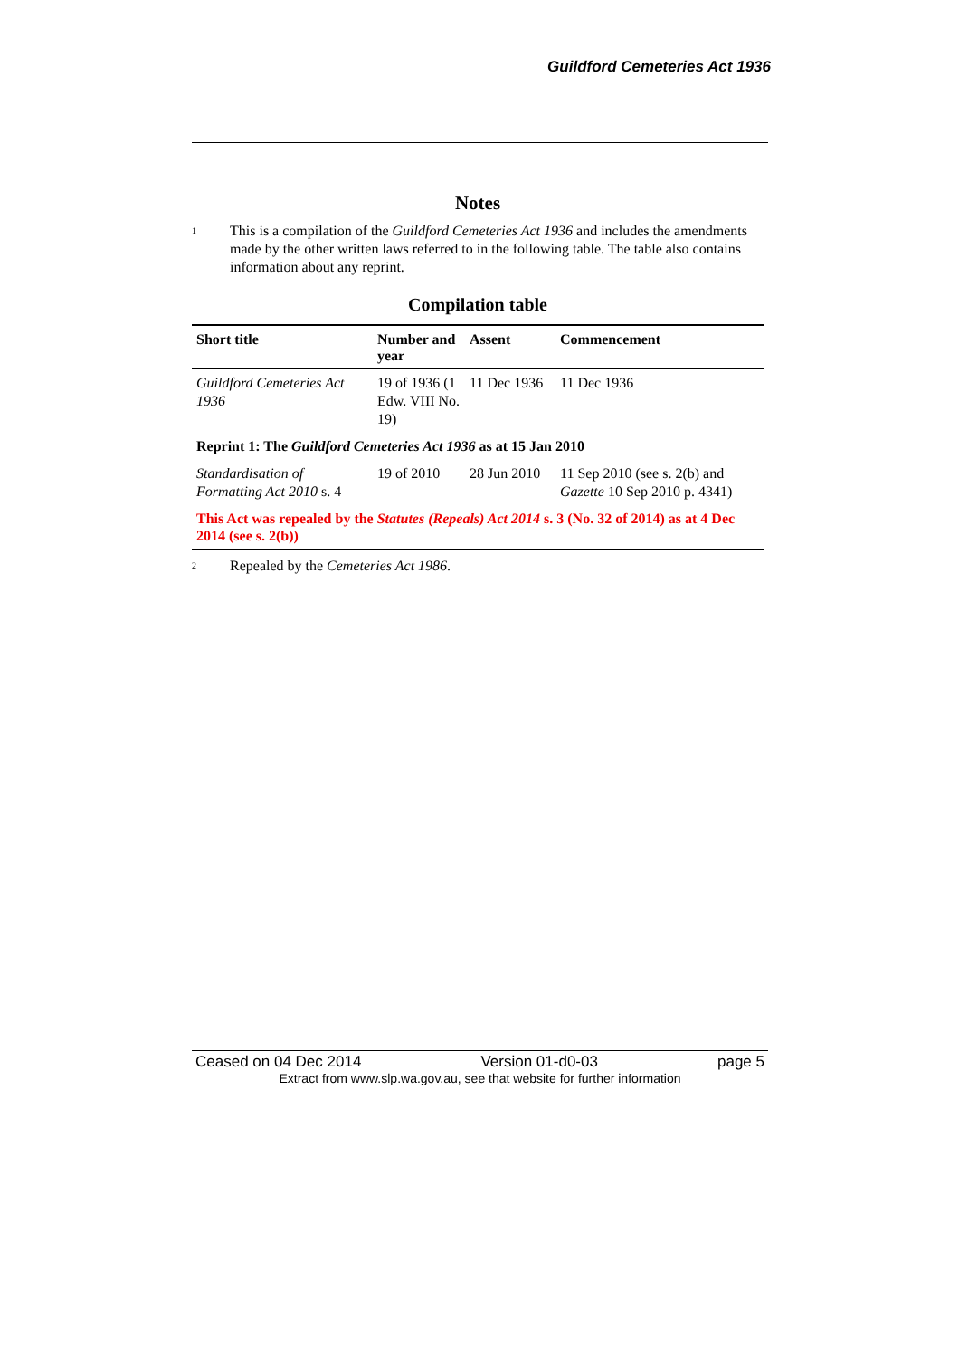Guildford Cemeteries Act 1936
Notes
<sup>1</sup>
This is a compilation of the Guildford Cemeteries Act 1936 and includes the amendments made by the other written laws referred to in the following table. The table also contains information about any reprint.
Compilation table
| Short title | Number and year | Assent | Commencement |
| --- | --- | --- | --- |
| Guildford Cemeteries Act 1936 | 19 of 1936 (1 Edw. VIII No. 19) | 11 Dec 1936 | 11 Dec 1936 |
| Reprint 1: The Guildford Cemeteries Act 1936 as at 15 Jan 2010 | | | |
| Standardisation of Formatting Act 2010 s. 4 | 19 of 2010 | 28 Jun 2010 | 11 Sep 2010 (see s. 2(b) and Gazette 10 Sep 2010 p. 4341) |
| This Act was repealed by the Statutes (Repeals) Act 2014 s. 3 (No. 32 of 2014) as at 4 Dec 2014 (see s. 2(b)) | | | |
<sup>2</sup>
Repealed by the Cemeteries Act 1986.
Ceased on 04 Dec 2014 Version 01-d0-03 page 5
Extract from www.slp.wa.gov.au, see that website for further information